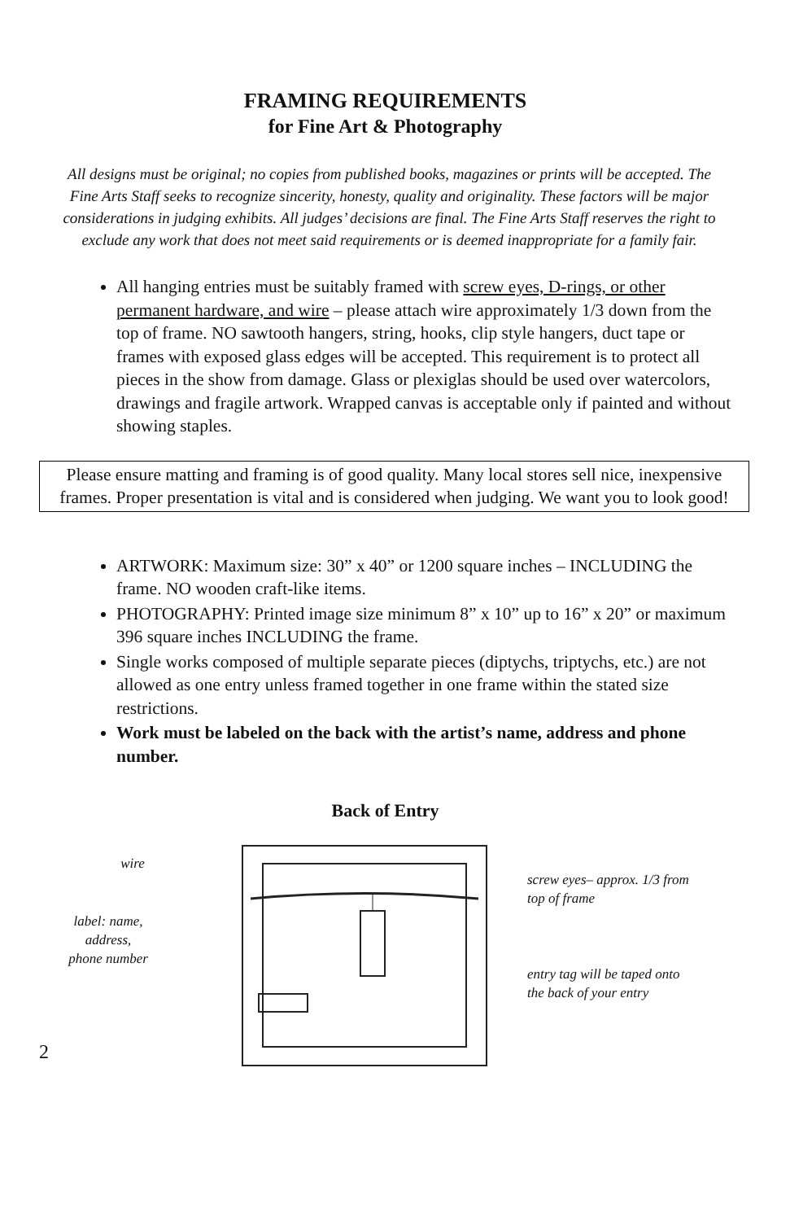FRAMING REQUIREMENTS
for Fine Art & Photography
All designs must be original; no copies from published books, magazines or prints will be accepted. The Fine Arts Staff seeks to recognize sincerity, honesty, quality and originality. These factors will be major considerations in judging exhibits. All judges’ decisions are final. The Fine Arts Staff reserves the right to exclude any work that does not meet said requirements or is deemed inappropriate for a family fair.
All hanging entries must be suitably framed with screw eyes, D-rings, or other permanent hardware, and wire – please attach wire approximately 1/3 down from the top of frame. NO sawtooth hangers, string, hooks, clip style hangers, duct tape or frames with exposed glass edges will be accepted. This requirement is to protect all pieces in the show from damage. Glass or plexiglas should be used over watercolors, drawings and fragile artwork. Wrapped canvas is acceptable only if painted and without showing staples.
Please ensure matting and framing is of good quality. Many local stores sell nice, inexpensive frames. Proper presentation is vital and is considered when judging. We want you to look good!
ARTWORK: Maximum size: 30” x 40” or 1200 square inches – INCLUDING the frame. NO wooden craft-like items.
PHOTOGRAPHY: Printed image size minimum 8” x 10” up to 16” x 20” or maximum 396 square inches INCLUDING the frame.
Single works composed of multiple separate pieces (diptychs, triptychs, etc.) are not allowed as one entry unless framed together in one frame within the stated size restrictions.
Work must be labeled on the back with the artist’s name, address and phone number.
Back of Entry
wire
label: name,
address,
phone number
screw eyes– approx. 1/3 from top of frame
entry tag will be taped onto the back of your entry
2